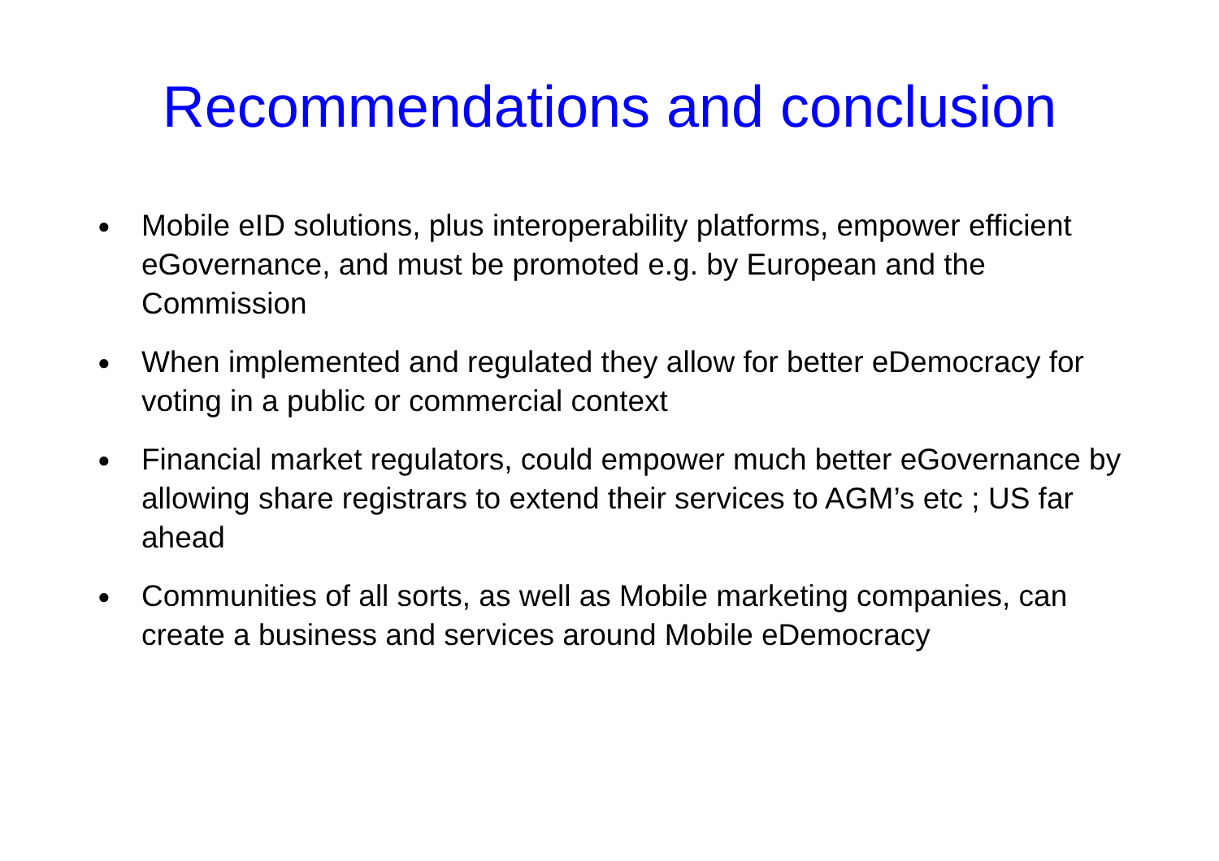Recommendations and conclusion
● Mobile eID solutions, plus interoperability platforms, empower efficient eGovernance, and must be promoted e.g. by European and the Commission
● When implemented and regulated they allow for better eDemocracy for voting in a public or commercial context
● Financial market regulators, could empower much better eGovernance by allowing share registrars to extend their services to AGM’s etc ; US far ahead
● Communities of all sorts, as well as Mobile marketing companies, can create a business and services around Mobile eDemocracy